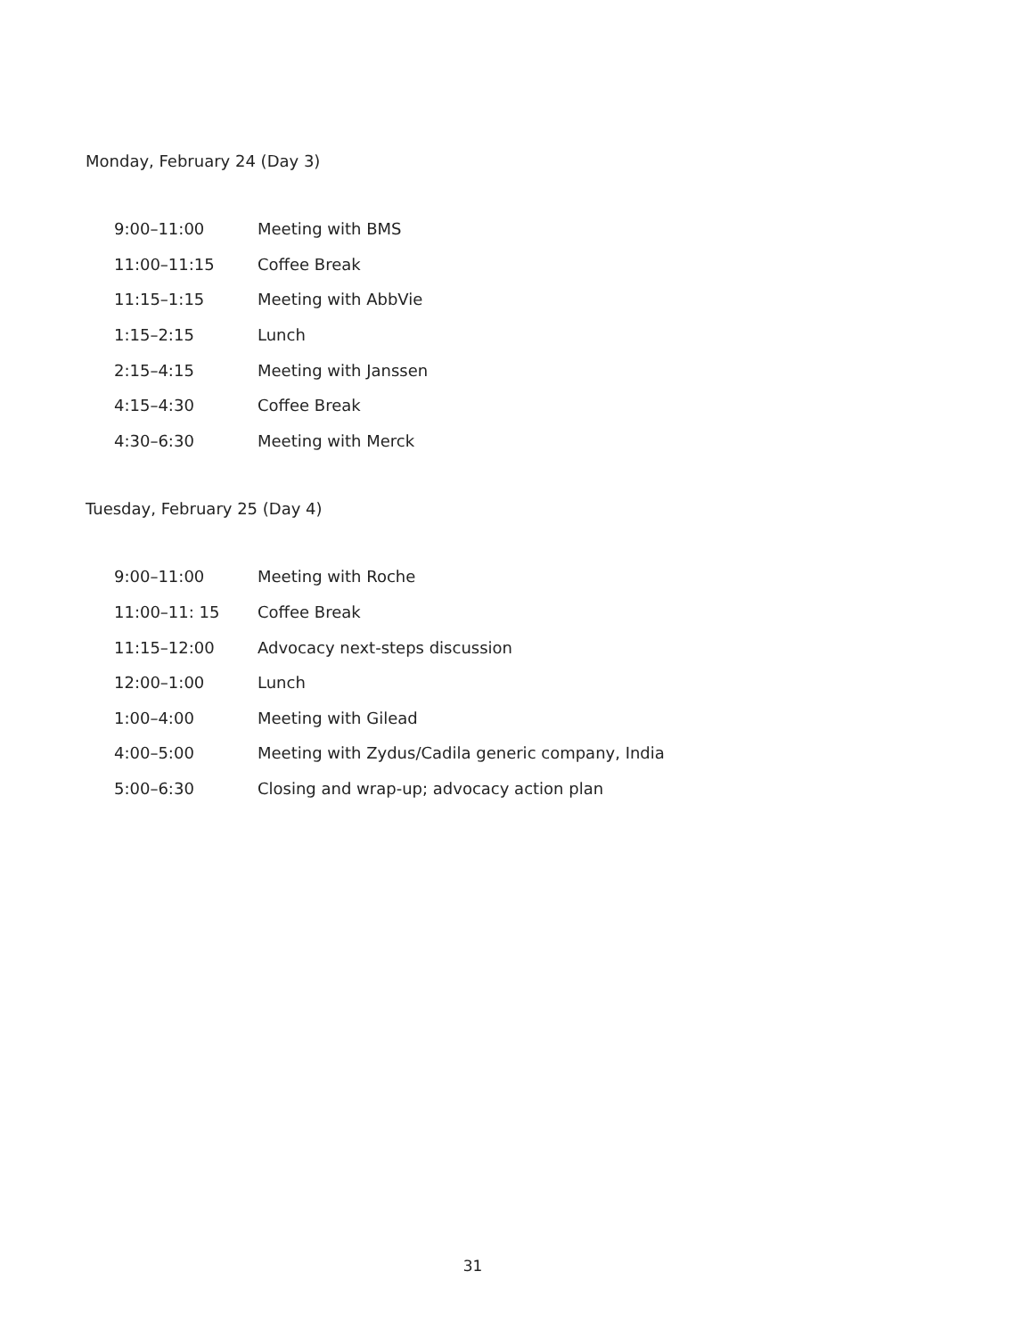Monday, February 24 (Day 3)
| 9:00–11:00 | Meeting with BMS |
| 11:00–11:15 | Coffee Break |
| 11:15–1:15 | Meeting with AbbVie |
| 1:15–2:15 | Lunch |
| 2:15–4:15 | Meeting with Janssen |
| 4:15–4:30 | Coffee Break |
| 4:30–6:30 | Meeting with Merck |
Tuesday, February 25 (Day 4)
| 9:00–11:00 | Meeting with Roche |
| 11:00–11: 15 | Coffee Break |
| 11:15–12:00 | Advocacy next-steps discussion |
| 12:00–1:00 | Lunch |
| 1:00–4:00 | Meeting with Gilead |
| 4:00–5:00 | Meeting with Zydus/Cadila generic company, India |
| 5:00–6:30 | Closing and wrap-up; advocacy action plan |
31